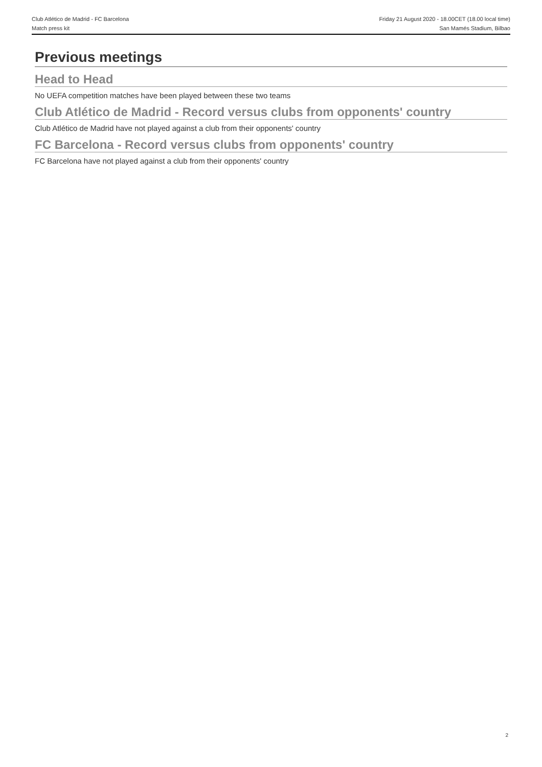Club Atlético de Madrid - FC Barcelona
Match press kit
Friday 21 August 2020 - 18.00CET (18.00 local time)
San Mamés Stadium, Bilbao
Previous meetings
Head to Head
No UEFA competition matches have been played between these two teams
Club Atlético de Madrid - Record versus clubs from opponents' country
Club Atlético de Madrid have not played against a club from their opponents' country
FC Barcelona - Record versus clubs from opponents' country
FC Barcelona have not played against a club from their opponents' country
2